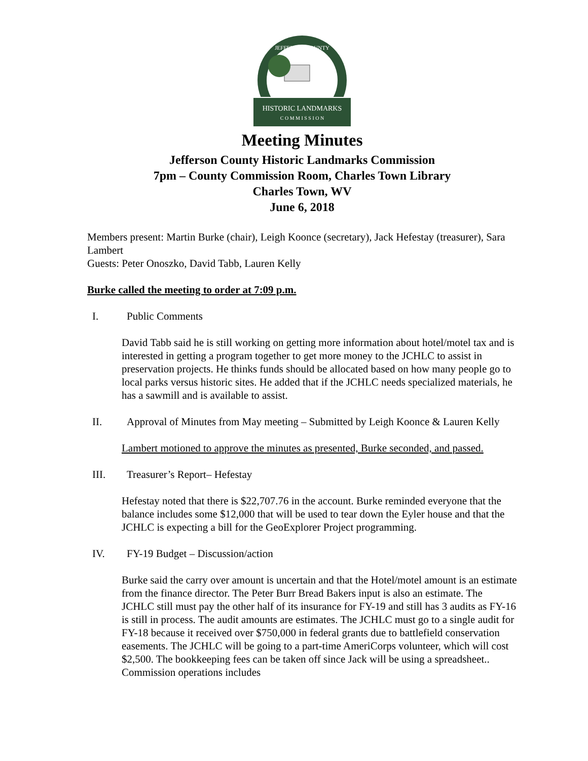HISTORIC LANDMARKS
C O M M I S S I O N
JEFFERSON COUNTY
Meeting Minutes
Jefferson County Historic Landmarks Commission
7pm – County Commission Room, Charles Town Library
Charles Town, WV
June 6, 2018
Members present: Martin Burke (chair), Leigh Koonce (secretary), Jack Hefestay (treasurer), Sara Lambert
Guests: Peter Onoszko, David Tabb, Lauren Kelly
Burke called the meeting to order at 7:09 p.m.
I. Public Comments
David Tabb said he is still working on getting more information about hotel/motel tax and is interested in getting a program together to get more money to the JCHLC to assist in preservation projects. He thinks funds should be allocated based on how many people go to local parks versus historic sites. He added that if the JCHLC needs specialized materials, he has a sawmill and is available to assist.
II. Approval of Minutes from May meeting – Submitted by Leigh Koonce & Lauren Kelly
Lambert motioned to approve the minutes as presented, Burke seconded, and passed.
III. Treasurer’s Report– Hefestay
Hefestay noted that there is $22,707.76 in the account. Burke reminded everyone that the balance includes some $12,000 that will be used to tear down the Eyler house and that the JCHLC is expecting a bill for the GeoExplorer Project programming.
IV. FY-19 Budget – Discussion/action
Burke said the carry over amount is uncertain and that the Hotel/motel amount is an estimate from the finance director. The Peter Burr Bread Bakers input is also an estimate. The JCHLC still must pay the other half of its insurance for FY-19 and still has 3 audits as FY-16 is still in process. The audit amounts are estimates. The JCHLC must go to a single audit for FY-18 because it received over $750,000 in federal grants due to battlefield conservation easements. The JCHLC will be going to a part-time AmeriCorps volunteer, which will cost $2,500. The bookkeeping fees can be taken off since Jack will be using a spreadsheet.. Commission operations includes